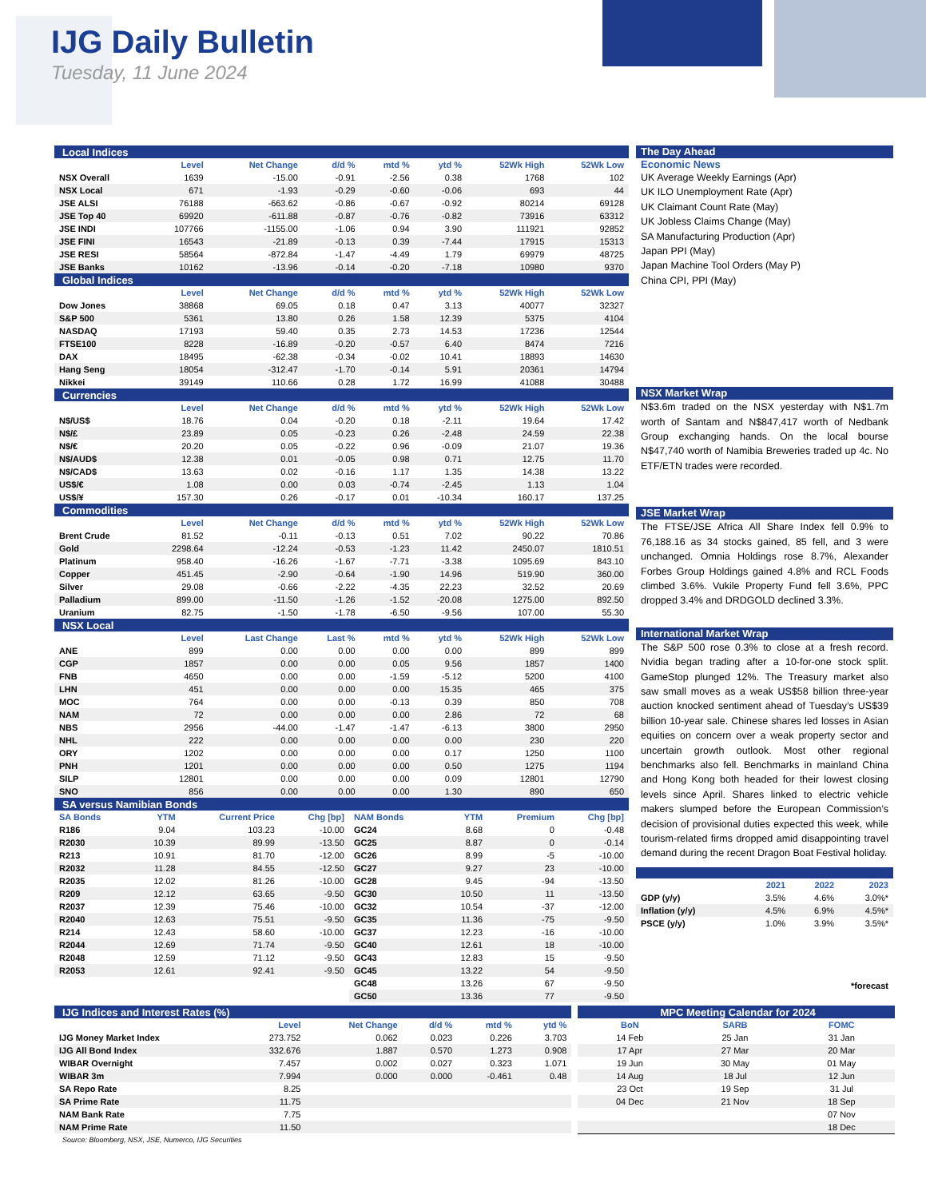IJG Daily Bulletin
Tuesday, 11 June 2024
| Local Indices | | | | | | | |
| | Level | Net Change | d/d % | mtd % | ytd % | 52Wk High | 52Wk Low |
| NSX Overall | 1639 | -15.00 | -0.91 | -2.56 | 0.38 | 1768 | 102 |
| NSX Local | 671 | -1.93 | -0.29 | -0.60 | -0.06 | 693 | 44 |
| JSE ALSI | 76188 | -663.62 | -0.86 | -0.67 | -0.92 | 80214 | 69128 |
| JSE Top 40 | 69920 | -611.88 | -0.87 | -0.76 | -0.82 | 73916 | 63312 |
| JSE INDI | 107766 | -1155.00 | -1.06 | 0.94 | 3.90 | 111921 | 92852 |
| JSE FINI | 16543 | -21.89 | -0.13 | 0.39 | -7.44 | 17915 | 15313 |
| JSE RESI | 58564 | -872.84 | -1.47 | -4.49 | 1.79 | 69979 | 48725 |
| JSE Banks | 10162 | -13.96 | -0.14 | -0.20 | -7.18 | 10980 | 9370 |
| Global Indices | | | | | | | |
| | Level | Net Change | d/d % | mtd % | ytd % | 52Wk High | 52Wk Low |
| Dow Jones | 38868 | 69.05 | 0.18 | 0.47 | 3.13 | 40077 | 32327 |
| S&P 500 | 5361 | 13.80 | 0.26 | 1.58 | 12.39 | 5375 | 4104 |
| NASDAQ | 17193 | 59.40 | 0.35 | 2.73 | 14.53 | 17236 | 12544 |
| FTSE100 | 8228 | -16.89 | -0.20 | -0.57 | 6.40 | 8474 | 7216 |
| DAX | 18495 | -62.38 | -0.34 | -0.02 | 10.41 | 18893 | 14630 |
| Hang Seng | 18054 | -312.47 | -1.70 | -0.14 | 5.91 | 20361 | 14794 |
| Nikkei | 39149 | 110.66 | 0.28 | 1.72 | 16.99 | 41088 | 30488 |
| Currencies | | | | | | | |
| | Level | Net Change | d/d % | mtd % | ytd % | 52Wk High | 52Wk Low |
| N$/US$ | 18.76 | 0.04 | -0.20 | 0.18 | -2.11 | 19.64 | 17.42 |
| N$/£ | 23.89 | 0.05 | -0.23 | 0.26 | -2.48 | 24.59 | 22.38 |
| N$/€ | 20.20 | 0.05 | -0.22 | 0.96 | -0.09 | 21.07 | 19.36 |
| N$/AUD$ | 12.38 | 0.01 | -0.05 | 0.98 | 0.71 | 12.75 | 11.70 |
| N$/CAD$ | 13.63 | 0.02 | -0.16 | 1.17 | 1.35 | 14.38 | 13.22 |
| US$/€ | 1.08 | 0.00 | 0.03 | -0.74 | -2.45 | 1.13 | 1.04 |
| US$/¥ | 157.30 | 0.26 | -0.17 | 0.01 | -10.34 | 160.17 | 137.25 |
| Commodities | | | | | | | |
| | Level | Net Change | d/d % | mtd % | ytd % | 52Wk High | 52Wk Low |
| Brent Crude | 81.52 | -0.11 | -0.13 | 0.51 | 7.02 | 90.22 | 70.86 |
| Gold | 2298.64 | -12.24 | -0.53 | -1.23 | 11.42 | 2450.07 | 1810.51 |
| Platinum | 958.40 | -16.26 | -1.67 | -7.71 | -3.38 | 1095.69 | 843.10 |
| Copper | 451.45 | -2.90 | -0.64 | -1.90 | 14.96 | 519.90 | 360.00 |
| Silver | 29.08 | -0.66 | -2.22 | -4.35 | 22.23 | 32.52 | 20.69 |
| Palladium | 899.00 | -11.50 | -1.26 | -1.52 | -20.08 | 1275.00 | 892.50 |
| Uranium | 82.75 | -1.50 | -1.78 | -6.50 | -9.56 | 107.00 | 55.30 |
| NSX Local | | | | | | | |
| | Level | Last Change | Last % | mtd % | ytd % | 52Wk High | 52Wk Low |
| ANE | 899 | 0.00 | 0.00 | 0.00 | 0.00 | 899 | 899 |
| CGP | 1857 | 0.00 | 0.00 | 0.05 | 9.56 | 1857 | 1400 |
| FNB | 4650 | 0.00 | 0.00 | -1.59 | -5.12 | 5200 | 4100 |
| LHN | 451 | 0.00 | 0.00 | 0.00 | 15.35 | 465 | 375 |
| MOC | 764 | 0.00 | 0.00 | -0.13 | 0.39 | 850 | 708 |
| NAM | 72 | 0.00 | 0.00 | 0.00 | 2.86 | 72 | 68 |
| NBS | 2956 | -44.00 | -1.47 | -1.47 | -6.13 | 3800 | 2950 |
| NHL | 222 | 0.00 | 0.00 | 0.00 | 0.00 | 230 | 220 |
| ORY | 1202 | 0.00 | 0.00 | 0.00 | 0.17 | 1250 | 1100 |
| PNH | 1201 | 0.00 | 0.00 | 0.00 | 0.50 | 1275 | 1194 |
| SILP | 12801 | 0.00 | 0.00 | 0.00 | 0.09 | 12801 | 12790 |
| SNO | 856 | 0.00 | 0.00 | 0.00 | 1.30 | 890 | 650 |
| SA versus Namibian Bonds | | | | | | | |
| SA Bonds | YTM | Current Price | Chg [bp] | NAM Bonds | YTM | Premium | Chg [bp] |
| --- | --- | --- | --- | --- | --- | --- | --- |
| R186 | 9.04 | 103.23 | -10.00 | GC24 | 8.68 | 0 | -0.48 |
| R2030 | 10.39 | 89.99 | -13.50 | GC25 | 8.87 | 0 | -0.14 |
| R213 | 10.91 | 81.70 | -12.00 | GC26 | 8.99 | -5 | -10.00 |
| R2032 | 11.28 | 84.55 | -12.50 | GC27 | 9.27 | 23 | -10.00 |
| R2035 | 12.02 | 81.26 | -10.00 | GC28 | 9.45 | -94 | -13.50 |
| R209 | 12.12 | 63.65 | -9.50 | GC30 | 10.50 | 11 | -13.50 |
| R2037 | 12.39 | 75.46 | -10.00 | GC32 | 10.54 | -37 | -12.00 |
| R2040 | 12.63 | 75.51 | -9.50 | GC35 | 11.36 | -75 | -9.50 |
| R214 | 12.43 | 58.60 | -10.00 | GC37 | 12.23 | -16 | -10.00 |
| R2044 | 12.69 | 71.74 | -9.50 | GC40 | 12.61 | 18 | -10.00 |
| R2048 | 12.59 | 71.12 | -9.50 | GC43 | 12.83 | 15 | -9.50 |
| R2053 | 12.61 | 92.41 | -9.50 | GC45 | 13.22 | 54 | -9.50 |
| | | | | GC48 | 13.26 | 67 | -9.50 |
| | | | | GC50 | 13.36 | 77 | -9.50 |
The Day Ahead
Economic News
UK Average Weekly Earnings (Apr)
UK ILO Unemployment Rate (Apr)
UK Claimant Count Rate (May)
UK Jobless Claims Change (May)
SA Manufacturing Production (Apr)
Japan PPI (May)
Japan Machine Tool Orders (May P)
China CPI, PPI (May)
NSX Market Wrap
N$3.6m traded on the NSX yesterday with N$1.7m worth of Santam and N$847,417 worth of Nedbank Group exchanging hands. On the local bourse N$47,740 worth of Namibia Breweries traded up 4c. No ETF/ETN trades were recorded.
JSE Market Wrap
The FTSE/JSE Africa All Share Index fell 0.9% to 76,188.16 as 34 stocks gained, 85 fell, and 3 were unchanged. Omnia Holdings rose 8.7%, Alexander Forbes Group Holdings gained 4.8% and RCL Foods climbed 3.6%. Vukile Property Fund fell 3.6%, PPC dropped 3.4% and DRDGOLD declined 3.3%.
International Market Wrap
The S&P 500 rose 0.3% to close at a fresh record. Nvidia began trading after a 10-for-one stock split. GameStop plunged 12%. The Treasury market also saw small moves as a weak US$58 billion three-year auction knocked sentiment ahead of Tuesday’s US$39 billion 10-year sale. Chinese shares led losses in Asian equities on concern over a weak property sector and uncertain growth outlook. Most other regional benchmarks also fell. Benchmarks in mainland China and Hong Kong both headed for their lowest closing levels since April. Shares linked to electric vehicle makers slumped before the European Commission’s decision of provisional duties expected this week, while tourism-related firms dropped amid disappointing travel demand during the recent Dragon Boat Festival holiday.
| | 2021 | 2022 | 2023 |
| --- | --- | --- | --- |
| GDP (y/y) | 3.5% | 4.6% | 3.0%* |
| Inflation (y/y) | 4.5% | 6.9% | 4.5%* |
| PSCE (y/y) | 1.0% | 3.9% | 3.5%* |
*forecast
| IJG Indices and Interest Rates (%) | | | | | |
| | Level | Net Change | d/d % | mtd % | ytd % |
| IJG Money Market Index | 273.752 | 0.062 | 0.023 | 0.226 | 3.703 |
| IJG All Bond Index | 332.676 | 1.887 | 0.570 | 1.273 | 0.908 |
| WIBAR Overnight | 7.457 | 0.002 | 0.027 | 0.323 | 1.071 |
| WIBAR 3m | 7.994 | 0.000 | 0.000 | -0.461 | 0.48 |
| SA Repo Rate | 8.25 | | | | |
| SA Prime Rate | 11.75 | | | | |
| NAM Bank Rate | 7.75 | | | | |
| NAM Prime Rate | 11.50 | | | | |
| MPC Meeting Calendar for 2024 | | |
| BoN | SARB | FOMC |
| 14 Feb | 25 Jan | 31 Jan |
| 17 Apr | 27 Mar | 20 Mar |
| 19 Jun | 30 May | 01 May |
| 14 Aug | 18 Jul | 12 Jun |
| 23 Oct | 19 Sep | 31 Jul |
| 04 Dec | 21 Nov | 18 Sep |
| | | 07 Nov |
| | | 18 Dec |
Source: Bloomberg, NSX, JSE, Numerco, IJG Securities